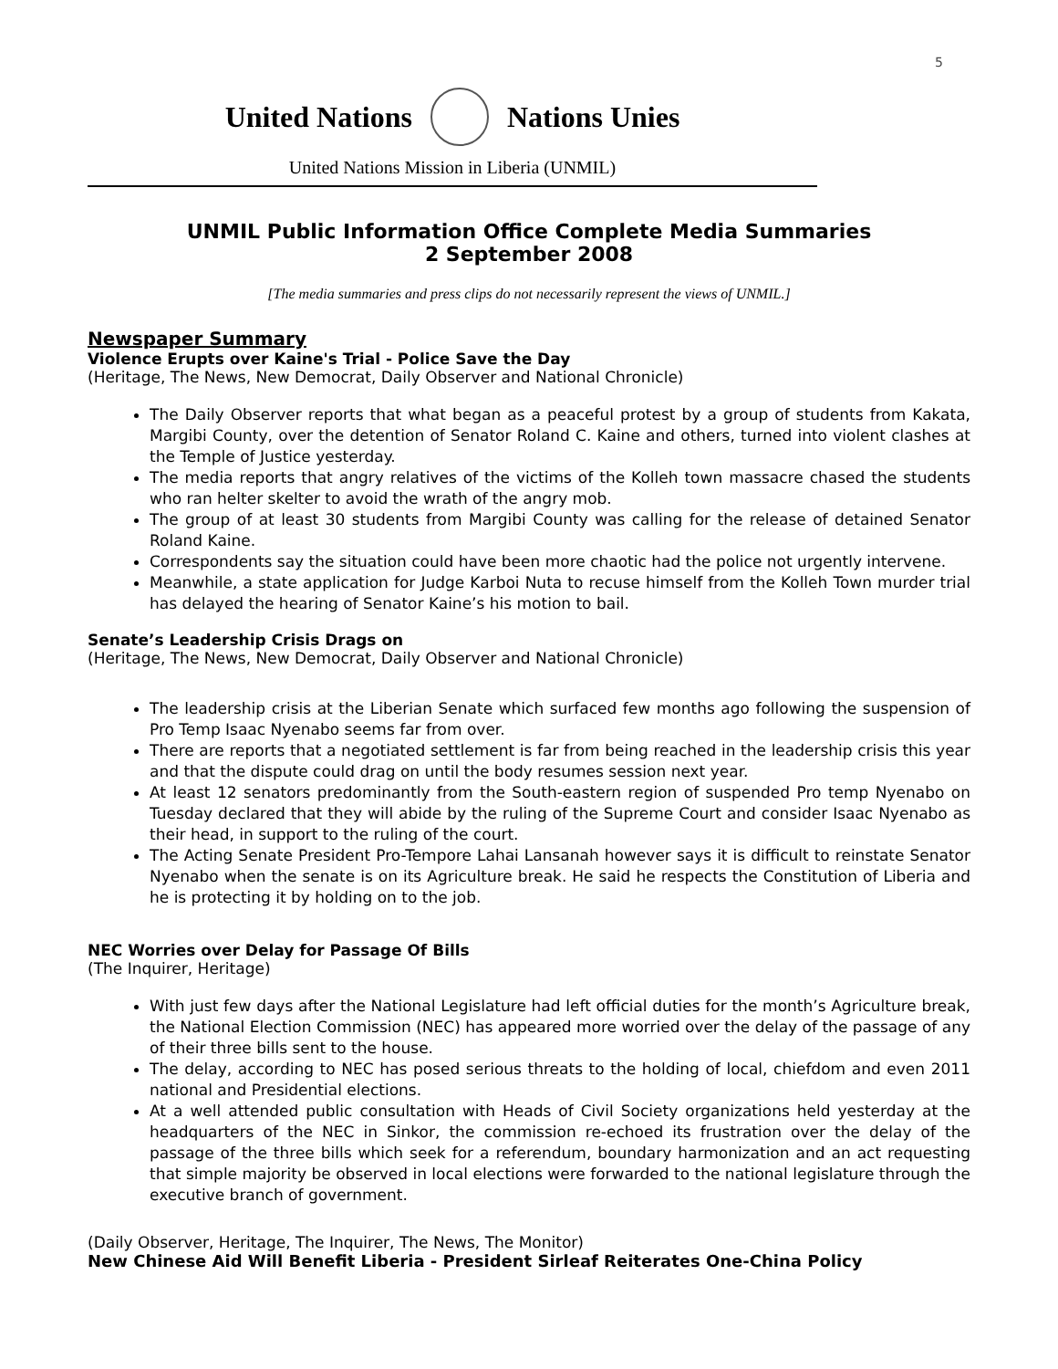5
United Nations Nations Unies
United Nations Mission in Liberia (UNMIL)
UNMIL Public Information Office Complete Media Summaries
2 September 2008
[The media summaries and press clips do not necessarily represent the views of UNMIL.]
Newspaper Summary
Violence Erupts over Kaine's Trial - Police Save the Day
(Heritage, The News, New Democrat, Daily Observer and National Chronicle)
The Daily Observer reports that what began as a peaceful protest by a group of students from Kakata, Margibi County, over the detention of Senator Roland C. Kaine and others, turned into violent clashes at the Temple of Justice yesterday.
The media reports that angry relatives of the victims of the Kolleh town massacre chased the students who ran helter skelter to avoid the wrath of the angry mob.
The group of at least 30 students from Margibi County was calling for the release of detained Senator Roland Kaine.
Correspondents say the situation could have been more chaotic had the police not urgently intervene.
Meanwhile, a state application for Judge Karboi Nuta to recuse himself from the Kolleh Town murder trial has delayed the hearing of Senator Kaine’s his motion to bail.
Senate’s Leadership Crisis Drags on
(Heritage, The News, New Democrat, Daily Observer and National Chronicle)
The leadership crisis at the Liberian Senate which surfaced few months ago following the suspension of Pro Temp Isaac Nyenabo seems far from over.
There are reports that a negotiated settlement is far from being reached in the leadership crisis this year and that the dispute could drag on until the body resumes session next year.
At least 12 senators predominantly from the South-eastern region of suspended Pro temp Nyenabo on Tuesday declared that they will abide by the ruling of the Supreme Court and consider Isaac Nyenabo as their head, in support to the ruling of the court.
The Acting Senate President Pro-Tempore Lahai Lansanah however says it is difficult to reinstate Senator Nyenabo when the senate is on its Agriculture break. He said he respects the Constitution of Liberia and he is protecting it by holding on to the job.
NEC Worries over Delay for Passage Of Bills
(The Inquirer, Heritage)
With just few days after the National Legislature had left official duties for the month’s Agriculture break, the National Election Commission (NEC) has appeared more worried over the delay of the passage of any of their three bills sent to the house.
The delay, according to NEC has posed serious threats to the holding of local, chiefdom and even 2011 national and Presidential elections.
At a well attended public consultation with Heads of Civil Society organizations held yesterday at the headquarters of the NEC in Sinkor, the commission re-echoed its frustration over the delay of the passage of the three bills which seek for a referendum, boundary harmonization and an act requesting that simple majority be observed in local elections were forwarded to the national legislature through the executive branch of government.
(Daily Observer, Heritage, The Inquirer, The News, The Monitor)
New Chinese Aid Will Benefit Liberia - President Sirleaf Reiterates One-China Policy